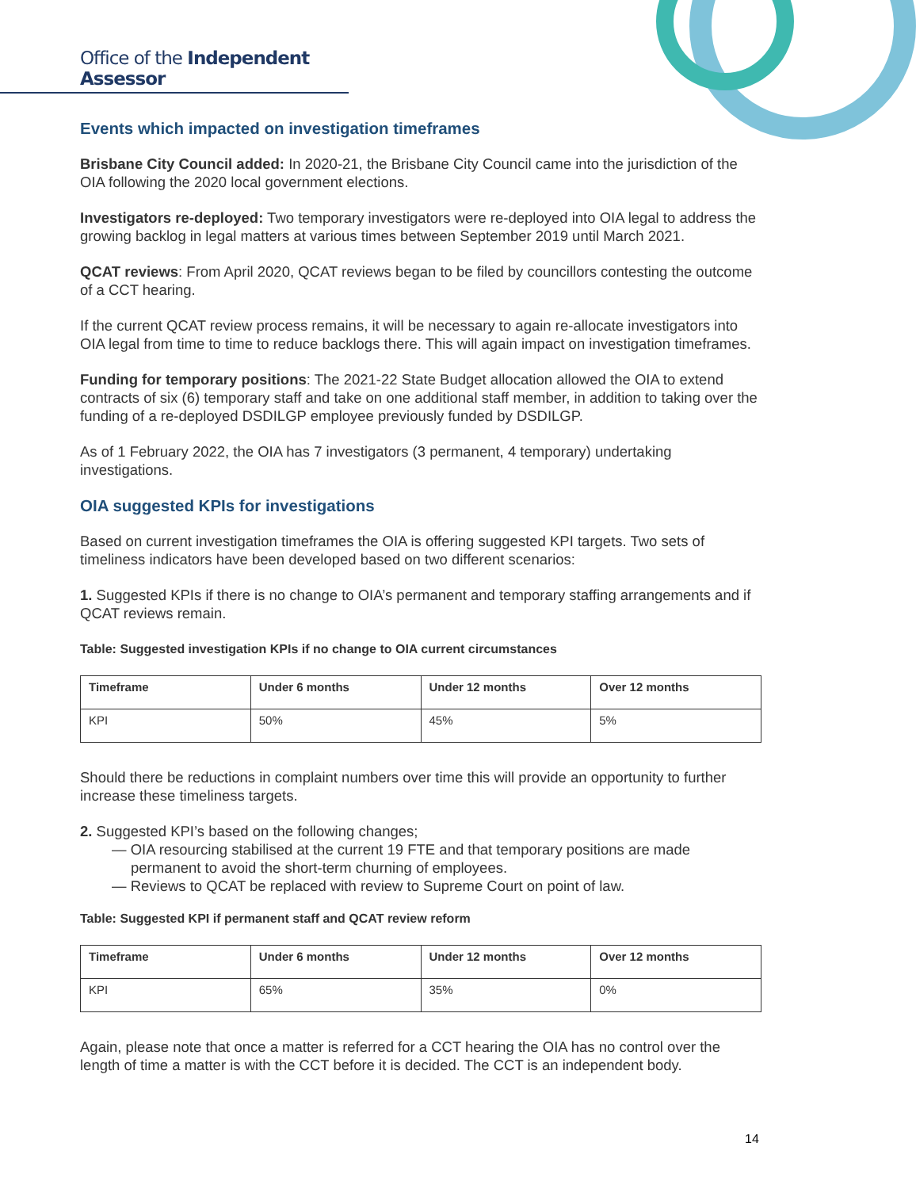Office of the Independent Assessor
Events which impacted on investigation timeframes
Brisbane City Council added: In 2020-21, the Brisbane City Council came into the jurisdiction of the OIA following the 2020 local government elections.
Investigators re-deployed: Two temporary investigators were re-deployed into OIA legal to address the growing backlog in legal matters at various times between September 2019 until March 2021.
QCAT reviews: From April 2020, QCAT reviews began to be filed by councillors contesting the outcome of a CCT hearing.
If the current QCAT review process remains, it will be necessary to again re-allocate investigators into OIA legal from time to time to reduce backlogs there. This will again impact on investigation timeframes.
Funding for temporary positions: The 2021-22 State Budget allocation allowed the OIA to extend contracts of six (6) temporary staff and take on one additional staff member, in addition to taking over the funding of a re-deployed DSDILGP employee previously funded by DSDILGP.
As of 1 February 2022, the OIA has 7 investigators (3 permanent, 4 temporary) undertaking investigations.
OIA suggested KPIs for investigations
Based on current investigation timeframes the OIA is offering suggested KPI targets. Two sets of timeliness indicators have been developed based on two different scenarios:
1. Suggested KPIs if there is no change to OIA’s permanent and temporary staffing arrangements and if QCAT reviews remain.
Table: Suggested investigation KPIs if no change to OIA current circumstances
| Timeframe | Under 6 months | Under 12 months | Over 12 months |
| --- | --- | --- | --- |
| KPI | 50% | 45% | 5% |
Should there be reductions in complaint numbers over time this will provide an opportunity to further increase these timeliness targets.
2. Suggested KPI’s based on the following changes;
— OIA resourcing stabilised at the current 19 FTE and that temporary positions are made permanent to avoid the short-term churning of employees.
— Reviews to QCAT be replaced with review to Supreme Court on point of law.
Table: Suggested KPI if permanent staff and QCAT review reform
| Timeframe | Under 6 months | Under 12 months | Over 12 months |
| --- | --- | --- | --- |
| KPI | 65% | 35% | 0% |
Again, please note that once a matter is referred for a CCT hearing the OIA has no control over the length of time a matter is with the CCT before it is decided. The CCT is an independent body.
14